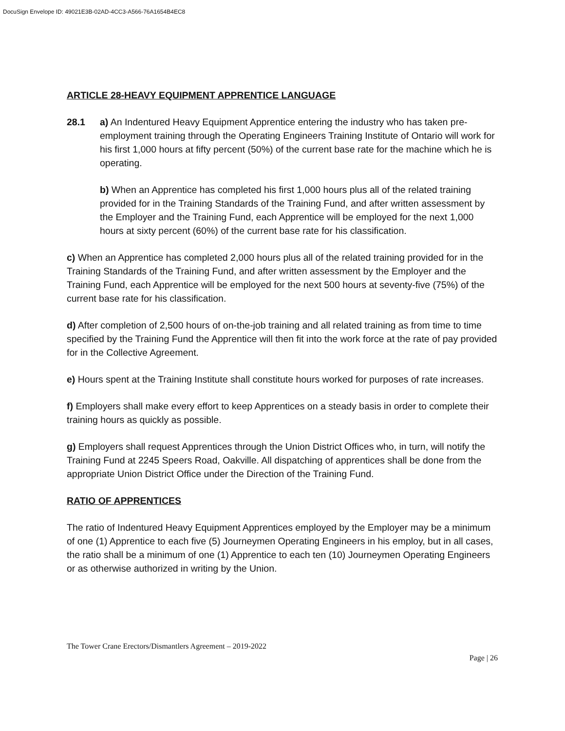DocuSign Envelope ID: 49021E3B-02AD-4CC3-A566-76A1654B4EC8
ARTICLE 28-HEAVY EQUIPMENT APPRENTICE LANGUAGE
28.1 a) An Indentured Heavy Equipment Apprentice entering the industry who has taken pre-employment training through the Operating Engineers Training Institute of Ontario will work for his first 1,000 hours at fifty percent (50%) of the current base rate for the machine which he is operating.
b) When an Apprentice has completed his first 1,000 hours plus all of the related training provided for in the Training Standards of the Training Fund, and after written assessment by the Employer and the Training Fund, each Apprentice will be employed for the next 1,000 hours at sixty percent (60%) of the current base rate for his classification.
c) When an Apprentice has completed 2,000 hours plus all of the related training provided for in the Training Standards of the Training Fund, and after written assessment by the Employer and the Training Fund, each Apprentice will be employed for the next 500 hours at seventy-five (75%) of the current base rate for his classification.
d) After completion of 2,500 hours of on-the-job training and all related training as from time to time specified by the Training Fund the Apprentice will then fit into the work force at the rate of pay provided for in the Collective Agreement.
e) Hours spent at the Training Institute shall constitute hours worked for purposes of rate increases.
f) Employers shall make every effort to keep Apprentices on a steady basis in order to complete their training hours as quickly as possible.
g) Employers shall request Apprentices through the Union District Offices who, in turn, will notify the Training Fund at 2245 Speers Road, Oakville. All dispatching of apprentices shall be done from the appropriate Union District Office under the Direction of the Training Fund.
RATIO OF APPRENTICES
The ratio of Indentured Heavy Equipment Apprentices employed by the Employer may be a minimum of one (1) Apprentice to each five (5) Journeymen Operating Engineers in his employ, but in all cases, the ratio shall be a minimum of one (1) Apprentice to each ten (10) Journeymen Operating Engineers or as otherwise authorized in writing by the Union.
The Tower Crane Erectors/Dismantlers Agreement – 2019-2022
Page | 26